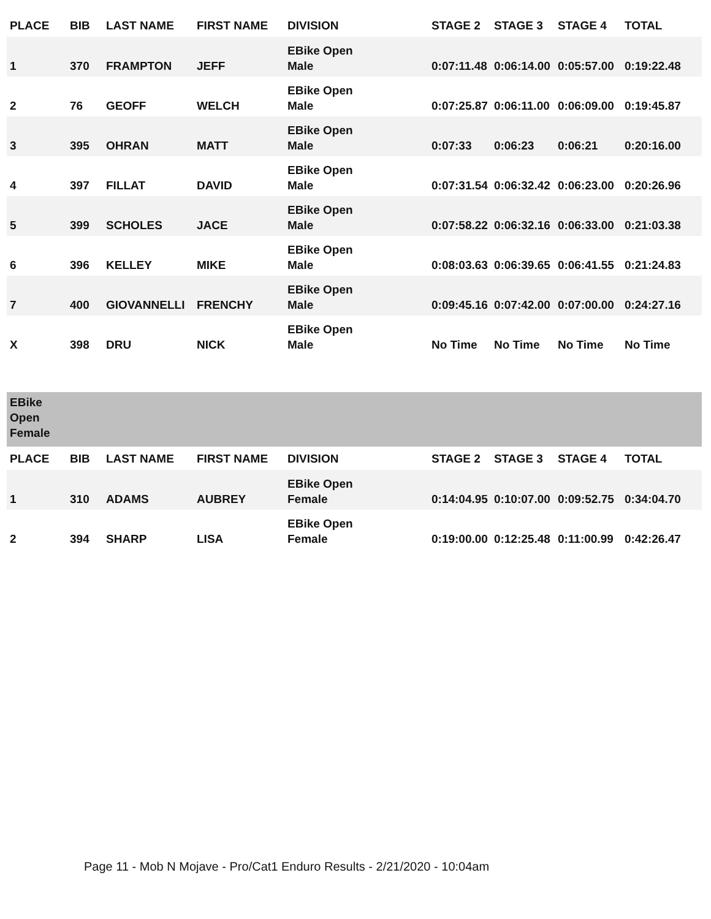| PLACE | BIB | LAST NAME | FIRST NAME | DIVISION | STAGE 2 | STAGE 3 | STAGE 4 | TOTAL |
| --- | --- | --- | --- | --- | --- | --- | --- | --- |
| 1 | 370 | FRAMPTON | JEFF | EBike Open Male | 0:07:11.48 | 0:06:14.00 | 0:05:57.00 | 0:19:22.48 |
| 2 | 76 | GEOFF | WELCH | EBike Open Male | 0:07:25.87 | 0:06:11.00 | 0:06:09.00 | 0:19:45.87 |
| 3 | 395 | OHRAN | MATT | EBike Open Male | 0:07:33 | 0:06:23 | 0:06:21 | 0:20:16.00 |
| 4 | 397 | FILLAT | DAVID | EBike Open Male | 0:07:31.54 | 0:06:32.42 | 0:06:23.00 | 0:20:26.96 |
| 5 | 399 | SCHOLES | JACE | EBike Open Male | 0:07:58.22 | 0:06:32.16 | 0:06:33.00 | 0:21:03.38 |
| 6 | 396 | KELLEY | MIKE | EBike Open Male | 0:08:03.63 | 0:06:39.65 | 0:06:41.55 | 0:21:24.83 |
| 7 | 400 | GIOVANNELLI | FRENCHY | EBike Open Male | 0:09:45.16 | 0:07:42.00 | 0:07:00.00 | 0:24:27.16 |
| X | 398 | DRU | NICK | EBike Open Male | No Time | No Time | No Time | No Time |
| EBike Open Female | | | | | | | | |
| PLACE | BIB | LAST NAME | FIRST NAME | DIVISION | STAGE 2 | STAGE 3 | STAGE 4 | TOTAL |
| 1 | 310 | ADAMS | AUBREY | EBike Open Female | 0:14:04.95 | 0:10:07.00 | 0:09:52.75 | 0:34:04.70 |
| 2 | 394 | SHARP | LISA | EBike Open Female | 0:19:00.00 | 0:12:25.48 | 0:11:00.99 | 0:42:26.47 |
Page 11 - Mob N Mojave - Pro/Cat1 Enduro Results - 2/21/2020 - 10:04am